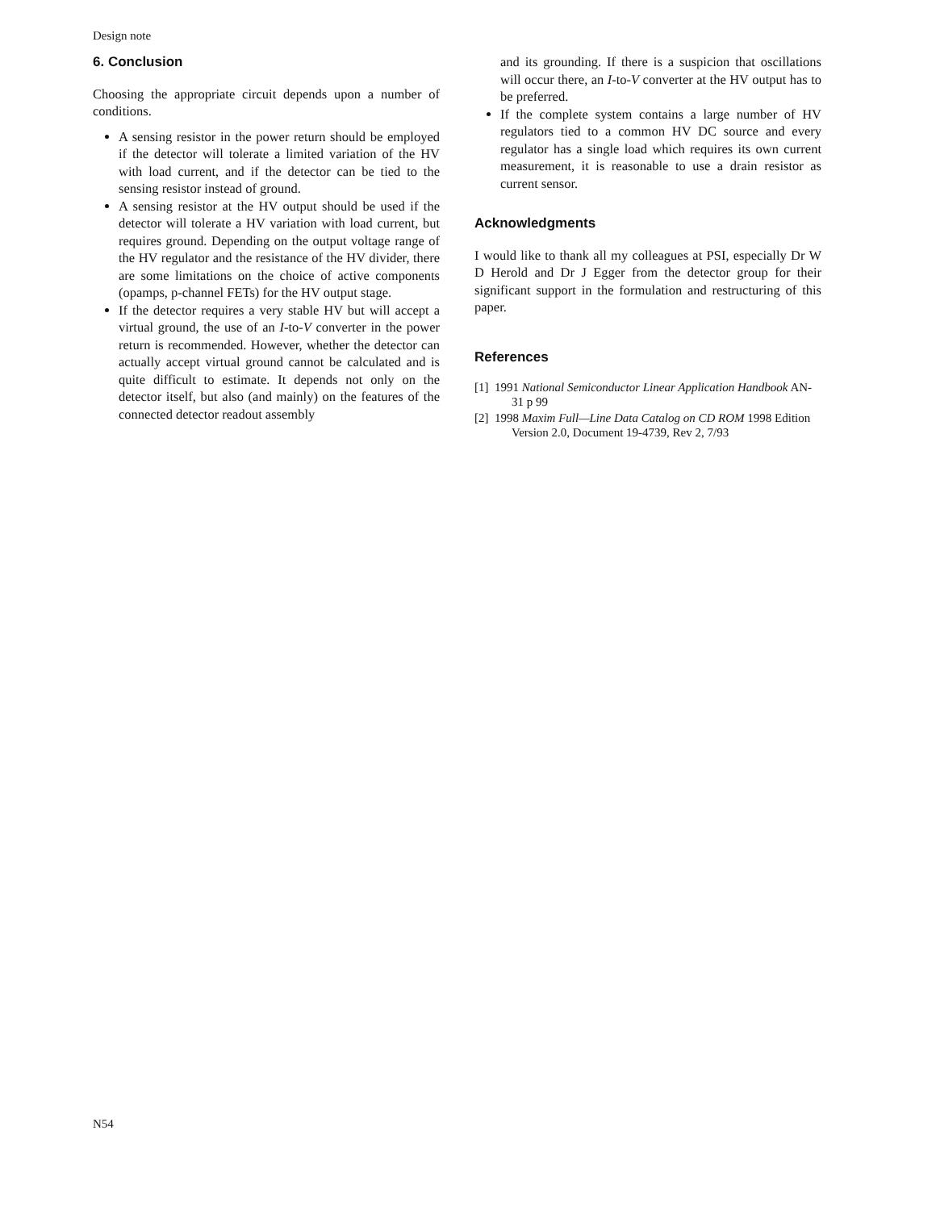Design note
6. Conclusion
Choosing the appropriate circuit depends upon a number of conditions.
A sensing resistor in the power return should be employed if the detector will tolerate a limited variation of the HV with load current, and if the detector can be tied to the sensing resistor instead of ground.
A sensing resistor at the HV output should be used if the detector will tolerate a HV variation with load current, but requires ground. Depending on the output voltage range of the HV regulator and the resistance of the HV divider, there are some limitations on the choice of active components (opamps, p-channel FETs) for the HV output stage.
If the detector requires a very stable HV but will accept a virtual ground, the use of an I-to-V converter in the power return is recommended. However, whether the detector can actually accept virtual ground cannot be calculated and is quite difficult to estimate. It depends not only on the detector itself, but also (and mainly) on the features of the connected detector readout assembly
and its grounding. If there is a suspicion that oscillations will occur there, an I-to-V converter at the HV output has to be preferred.
If the complete system contains a large number of HV regulators tied to a common HV DC source and every regulator has a single load which requires its own current measurement, it is reasonable to use a drain resistor as current sensor.
Acknowledgments
I would like to thank all my colleagues at PSI, especially Dr W D Herold and Dr J Egger from the detector group for their significant support in the formulation and restructuring of this paper.
References
[1] 1991 National Semiconductor Linear Application Handbook AN-31 p 99
[2] 1998 Maxim Full—Line Data Catalog on CD ROM 1998 Edition Version 2.0, Document 19-4739, Rev 2, 7/93
N54